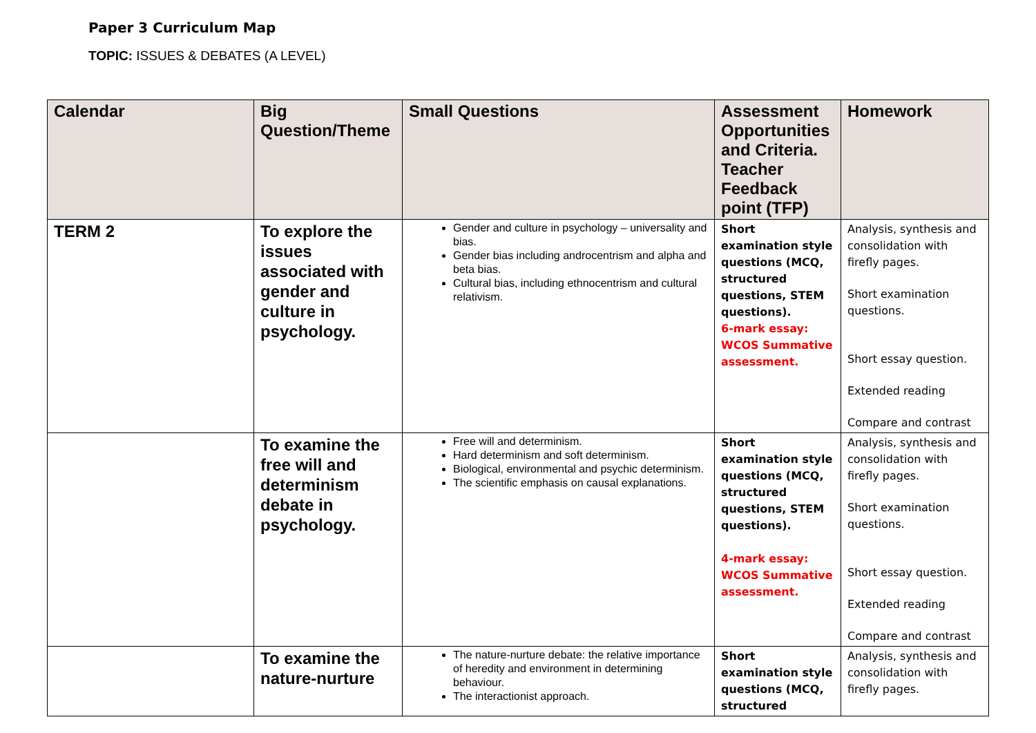Paper 3 Curriculum Map
TOPIC: ISSUES & DEBATES (A LEVEL)
| Calendar | Big Question/Theme | Small Questions | Assessment Opportunities and Criteria. Teacher Feedback point (TFP) | Homework |
| --- | --- | --- | --- | --- |
| TERM 2 | To explore the issues associated with gender and culture in psychology. | Gender and culture in psychology – universality and bias. Gender bias including androcentrism and alpha and beta bias. Cultural bias, including ethnocentrism and cultural relativism. | Short examination style questions (MCQ, structured questions, STEM questions). 6-mark essay: WCOS Summative assessment. | Analysis, synthesis and consolidation with firefly pages. Short examination questions. Short essay question. Extended reading Compare and contrast |
| | To examine the free will and determinism debate in psychology. | Free will and determinism. Hard determinism and soft determinism. Biological, environmental and psychic determinism. The scientific emphasis on causal explanations. | Short examination style questions (MCQ, structured questions, STEM questions). 4-mark essay: WCOS Summative assessment. | Analysis, synthesis and consolidation with firefly pages. Short examination questions. Short essay question. Extended reading Compare and contrast |
| | To examine the nature-nurture | The nature-nurture debate: the relative importance of heredity and environment in determining behaviour. The interactionist approach. | Short examination style questions (MCQ, structured | Analysis, synthesis and consolidation with firefly pages. |